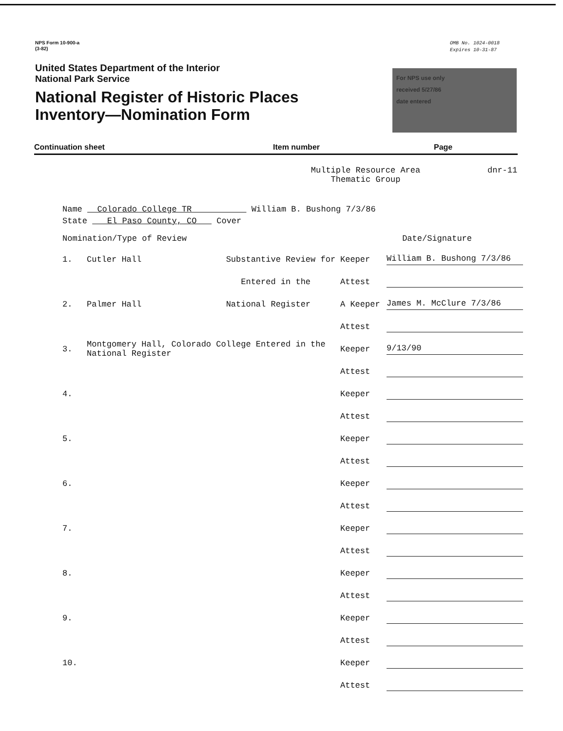NPS Form 10-900-a
(3-82)
OMB No. 1024-0018
Expires 10-31-87
United States Department of the Interior
National Park Service
National Register of Historic Places
Inventory—Nomination Form
For NPS use only
received 5/27/86
date entered
Continuation sheet Item number Page
Multiple Resource Area
Thematic Group
dnr-11
Name Colorado College TR William B. Bushong 7/3/86
State El Paso County, CO Cover
Nomination/Type of Review Date/Signature
1. Cutler Hall Substantive Review for Keeper William B. Bushong 7/3/86
Entered in the Attest
2. Palmer Hall National Register A Keeper James M. McClure 7/3/86
Attest
3. Montgomery Hall, Colorado College Entered in the National Register Keeper 9/13/90
Attest
4. Keeper
Attest
5. Keeper
Attest
6. Keeper
Attest
7. Keeper
Attest
8. Keeper
Attest
9. Keeper
Attest
10. Keeper
Attest